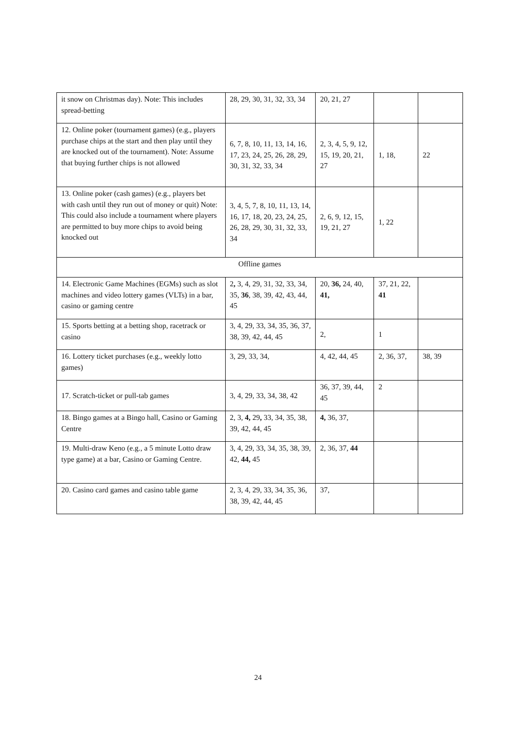| it snow on Christmas day). Note: This includes spread-betting | 28, 29, 30, 31, 32, 33, 34 | 20, 21, 27 | | |
| 12. Online poker (tournament games) (e.g., players purchase chips at the start and then play until they are knocked out of the tournament). Note: Assume that buying further chips is not allowed | 6, 7, 8, 10, 11, 13, 14, 16, 17, 23, 24, 25, 26, 28, 29, 30, 31, 32, 33, 34 | 2, 3, 4, 5, 9, 12, 15, 19, 20, 21, 27 | 1, 18, | 22 |
| 13. Online poker (cash games) (e.g., players bet with cash until they run out of money or quit) Note: This could also include a tournament where players are permitted to buy more chips to avoid being knocked out | 3, 4, 5, 7, 8, 10, 11, 13, 14, 16, 17, 18, 20, 23, 24, 25, 26, 28, 29, 30, 31, 32, 33, 34 | 2, 6, 9, 12, 15, 19, 21, 27 | 1, 22 | |
| Offline games | | | | |
| 14. Electronic Game Machines (EGMs) such as slot machines and video lottery games (VLTs) in a bar, casino or gaming centre | 2 , 3, 4, 29, 31, 32, 33, 34, 35, 36 , 38, 39, 42, 43, 44, 45 | 20, 36, 24, 40, 41, | 37, 21, 22, 41 | |
| 15. Sports betting at a betting shop, racetrack or casino | 3, 4, 29, 33, 34, 35, 36, 37, 38, 39, 42, 44, 45 | 2, | 1 | |
| 16. Lottery ticket purchases (e.g., weekly lotto games) | 3, 29, 33, 34, | 4, 42, 44, 45 | 2, 36, 37, | 38, 39 |
| 17. Scratch-ticket or pull-tab games | 3, 4, 29, 33, 34, 38, 42 | 36, 37, 39, 44, 45 | 2 | |
| 18. Bingo games at a Bingo hall, Casino or Gaming Centre | 2, 3, 4, 29 , 33, 34, 35, 38, 39, 42, 44, 45 | 4, 36, 37, | | |
| 19. Multi-draw Keno (e.g., a 5 minute Lotto draw type game) at a bar, Casino or Gaming Centre. | 3, 4, 29, 33, 34, 35, 38, 39, 42, 44, 45 | 2, 36, 37, 44 | | |
| 20. Casino card games and casino table game | 2, 3, 4, 29, 33, 34, 35, 36, 38, 39, 42, 44, 45 | 37, | | |
24